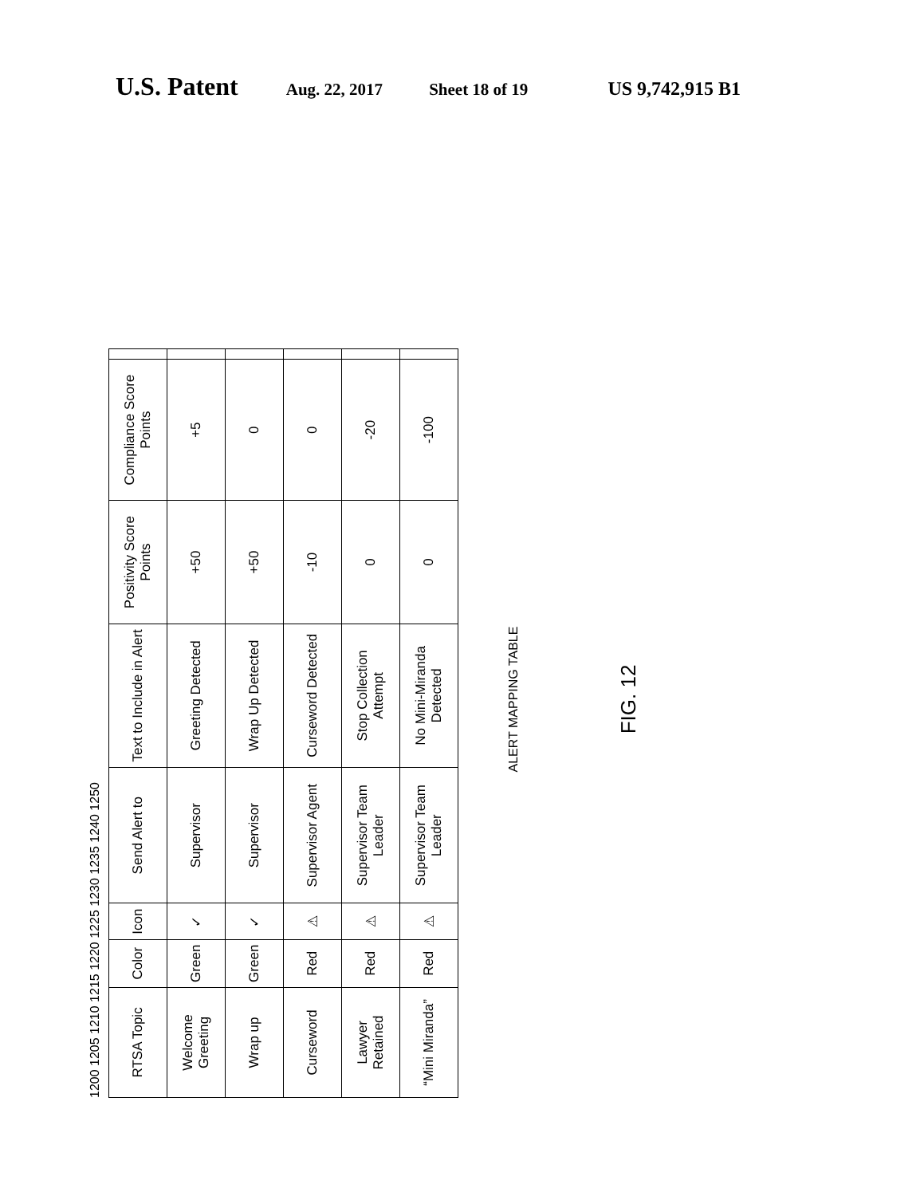U.S. Patent Aug. 22, 2017 Sheet 18 of 19 US 9,742,915 B1
1200 1205 1210 1215 1220 1225 1230 1235 1240 1250
| RTSA Topic | Color | Icon | Send Alert to | Text to Include in Alert | Positivity Score Points | Compliance Score Points | |
| --- | --- | --- | --- | --- | --- | --- | --- |
| Welcome Greeting | Green | ✓ | Supervisor | Greeting Detected | +50 | +5 | |
| Wrap up | Green | ✓ | Supervisor | Wrap Up Detected | +50 | 0 | |
| Curseword | Red | ⚠ | Supervisor Agent | Curseword Detected | -10 | 0 | |
| Lawyer Retained | Red | ⚠ | Supervisor Team Leader | Stop Collection Attempt | 0 | -20 | |
| “Mini Miranda” | Red | ⚠ | Supervisor Team Leader | No Mini-Miranda Detected | 0 | -100 | |
ALERT MAPPING TABLE
FIG. 12